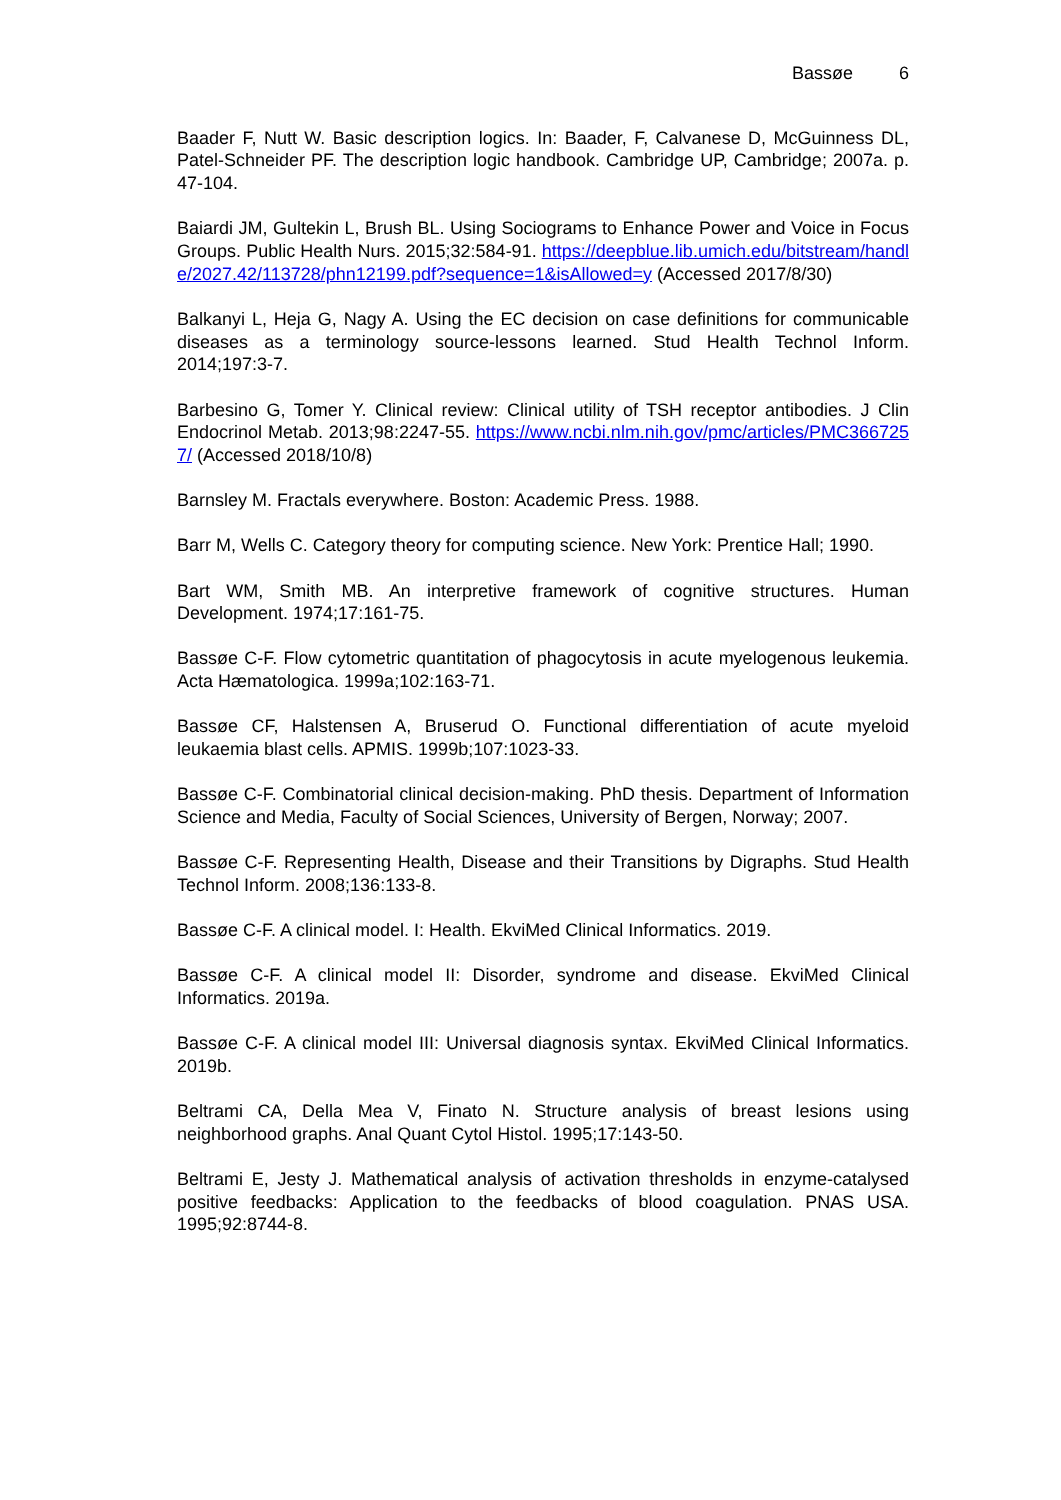Bassøe 6
Baader F, Nutt W. Basic description logics. In: Baader, F, Calvanese D, McGuinness DL, Patel-Schneider PF. The description logic handbook. Cambridge UP, Cambridge; 2007a. p. 47-104.
Baiardi JM, Gultekin L, Brush BL. Using Sociograms to Enhance Power and Voice in Focus Groups. Public Health Nurs. 2015;32:584-91. https://deepblue.lib.umich.edu/bitstream/handle/2027.42/113728/phn12199.pdf?sequence=1&isAllowed=y (Accessed 2017/8/30)
Balkanyi L, Heja G, Nagy A. Using the EC decision on case definitions for communicable diseases as a terminology source-lessons learned. Stud Health Technol Inform. 2014;197:3-7.
Barbesino G, Tomer Y. Clinical review: Clinical utility of TSH receptor antibodies. J Clin Endocrinol Metab. 2013;98:2247-55. https://www.ncbi.nlm.nih.gov/pmc/articles/PMC3667257/ (Accessed 2018/10/8)
Barnsley M. Fractals everywhere. Boston: Academic Press. 1988.
Barr M, Wells C. Category theory for computing science. New York: Prentice Hall; 1990.
Bart WM, Smith MB. An interpretive framework of cognitive structures. Human Development. 1974;17:161-75.
Bassøe C-F. Flow cytometric quantitation of phagocytosis in acute myelogenous leukemia. Acta Hæmatologica. 1999a;102:163-71.
Bassøe CF, Halstensen A, Bruserud O. Functional differentiation of acute myeloid leukaemia blast cells. APMIS. 1999b;107:1023-33.
Bassøe C-F. Combinatorial clinical decision-making. PhD thesis. Department of Information Science and Media, Faculty of Social Sciences, University of Bergen, Norway; 2007.
Bassøe C-F. Representing Health, Disease and their Transitions by Digraphs. Stud Health Technol Inform. 2008;136:133-8.
Bassøe C-F. A clinical model. I: Health. EkviMed Clinical Informatics. 2019.
Bassøe C-F. A clinical model II: Disorder, syndrome and disease. EkviMed Clinical Informatics. 2019a.
Bassøe C-F. A clinical model III: Universal diagnosis syntax. EkviMed Clinical Informatics. 2019b.
Beltrami CA, Della Mea V, Finato N. Structure analysis of breast lesions using neighborhood graphs. Anal Quant Cytol Histol. 1995;17:143-50.
Beltrami E, Jesty J. Mathematical analysis of activation thresholds in enzyme-catalysed positive feedbacks: Application to the feedbacks of blood coagulation. PNAS USA. 1995;92:8744-8.